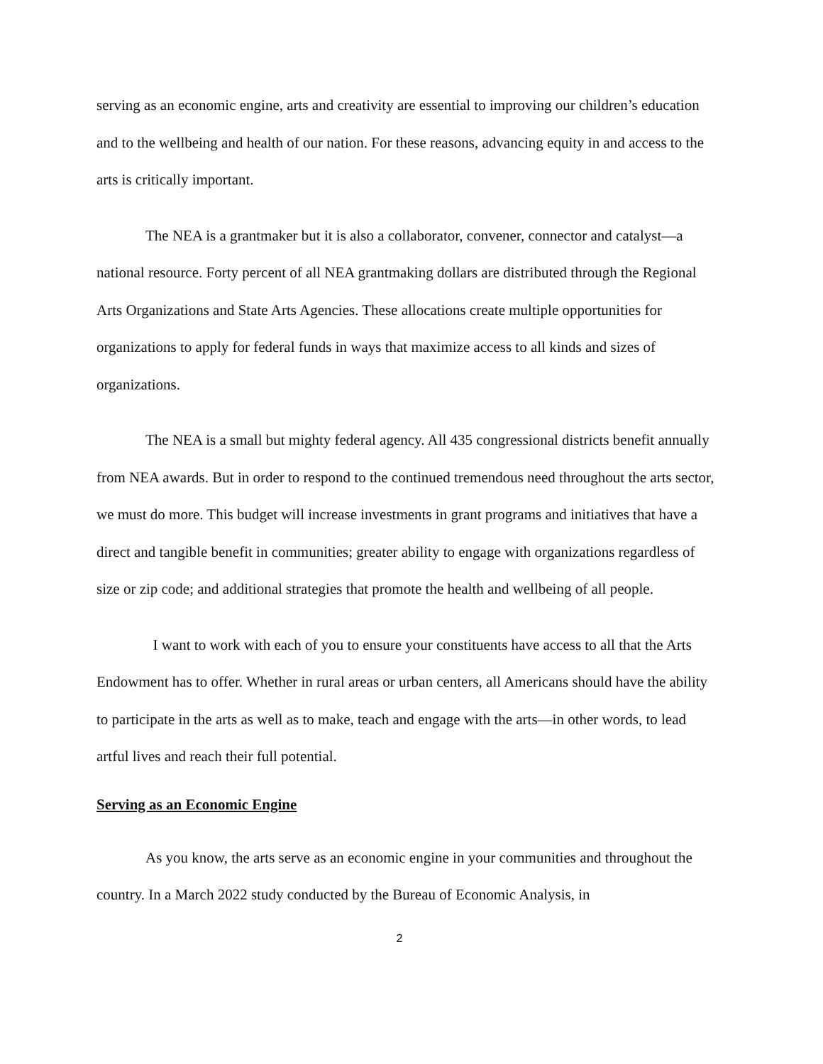serving as an economic engine, arts and creativity are essential to improving our children’s education and to the wellbeing and health of our nation. For these reasons, advancing equity in and access to the arts is critically important.
The NEA is a grantmaker but it is also a collaborator, convener, connector and catalyst—a national resource. Forty percent of all NEA grantmaking dollars are distributed through the Regional Arts Organizations and State Arts Agencies. These allocations create multiple opportunities for organizations to apply for federal funds in ways that maximize access to all kinds and sizes of organizations.
The NEA is a small but mighty federal agency. All 435 congressional districts benefit annually from NEA awards. But in order to respond to the continued tremendous need throughout the arts sector, we must do more. This budget will increase investments in grant programs and initiatives that have a direct and tangible benefit in communities; greater ability to engage with organizations regardless of size or zip code; and additional strategies that promote the health and wellbeing of all people.
I want to work with each of you to ensure your constituents have access to all that the Arts Endowment has to offer. Whether in rural areas or urban centers, all Americans should have the ability to participate in the arts as well as to make, teach and engage with the arts—in other words, to lead artful lives and reach their full potential.
Serving as an Economic Engine
As you know, the arts serve as an economic engine in your communities and throughout the country. In a March 2022 study conducted by the Bureau of Economic Analysis, in
2